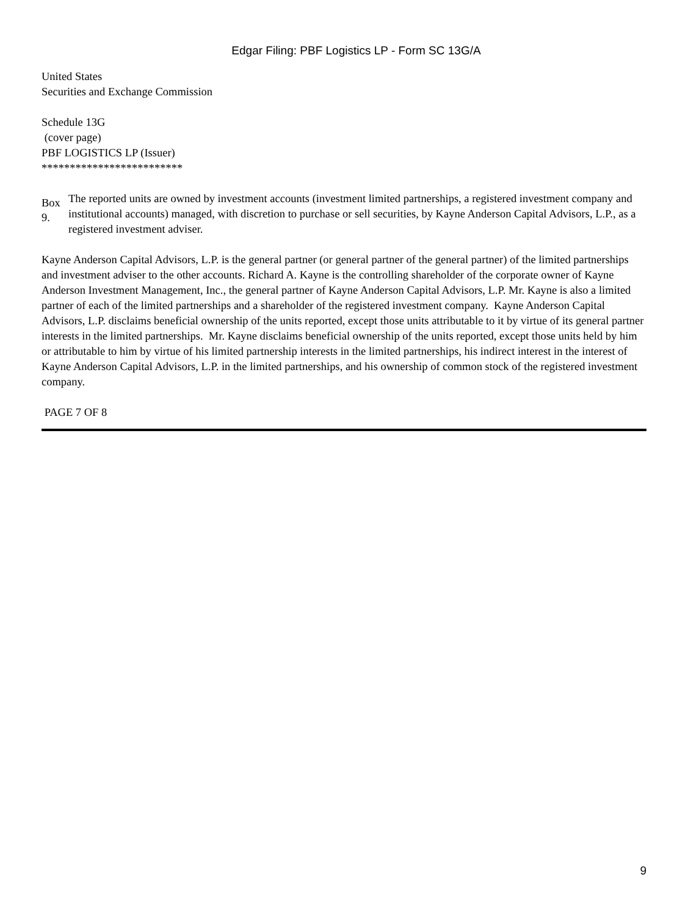Edgar Filing: PBF Logistics LP - Form SC 13G/A
United States
Securities and Exchange Commission
Schedule 13G
(cover page)
PBF LOGISTICS LP (Issuer)
*************************
Box 9.
The reported units are owned by investment accounts (investment limited partnerships, a registered investment company and institutional accounts) managed, with discretion to purchase or sell securities, by Kayne Anderson Capital Advisors, L.P., as a registered investment adviser.
Kayne Anderson Capital Advisors, L.P. is the general partner (or general partner of the general partner) of the limited partnerships and investment adviser to the other accounts. Richard A. Kayne is the controlling shareholder of the corporate owner of Kayne Anderson Investment Management, Inc., the general partner of Kayne Anderson Capital Advisors, L.P. Mr. Kayne is also a limited partner of each of the limited partnerships and a shareholder of the registered investment company. Kayne Anderson Capital Advisors, L.P. disclaims beneficial ownership of the units reported, except those units attributable to it by virtue of its general partner interests in the limited partnerships. Mr. Kayne disclaims beneficial ownership of the units reported, except those units held by him or attributable to him by virtue of his limited partnership interests in the limited partnerships, his indirect interest in the interest of Kayne Anderson Capital Advisors, L.P. in the limited partnerships, and his ownership of common stock of the registered investment company.
PAGE 7 OF 8
9